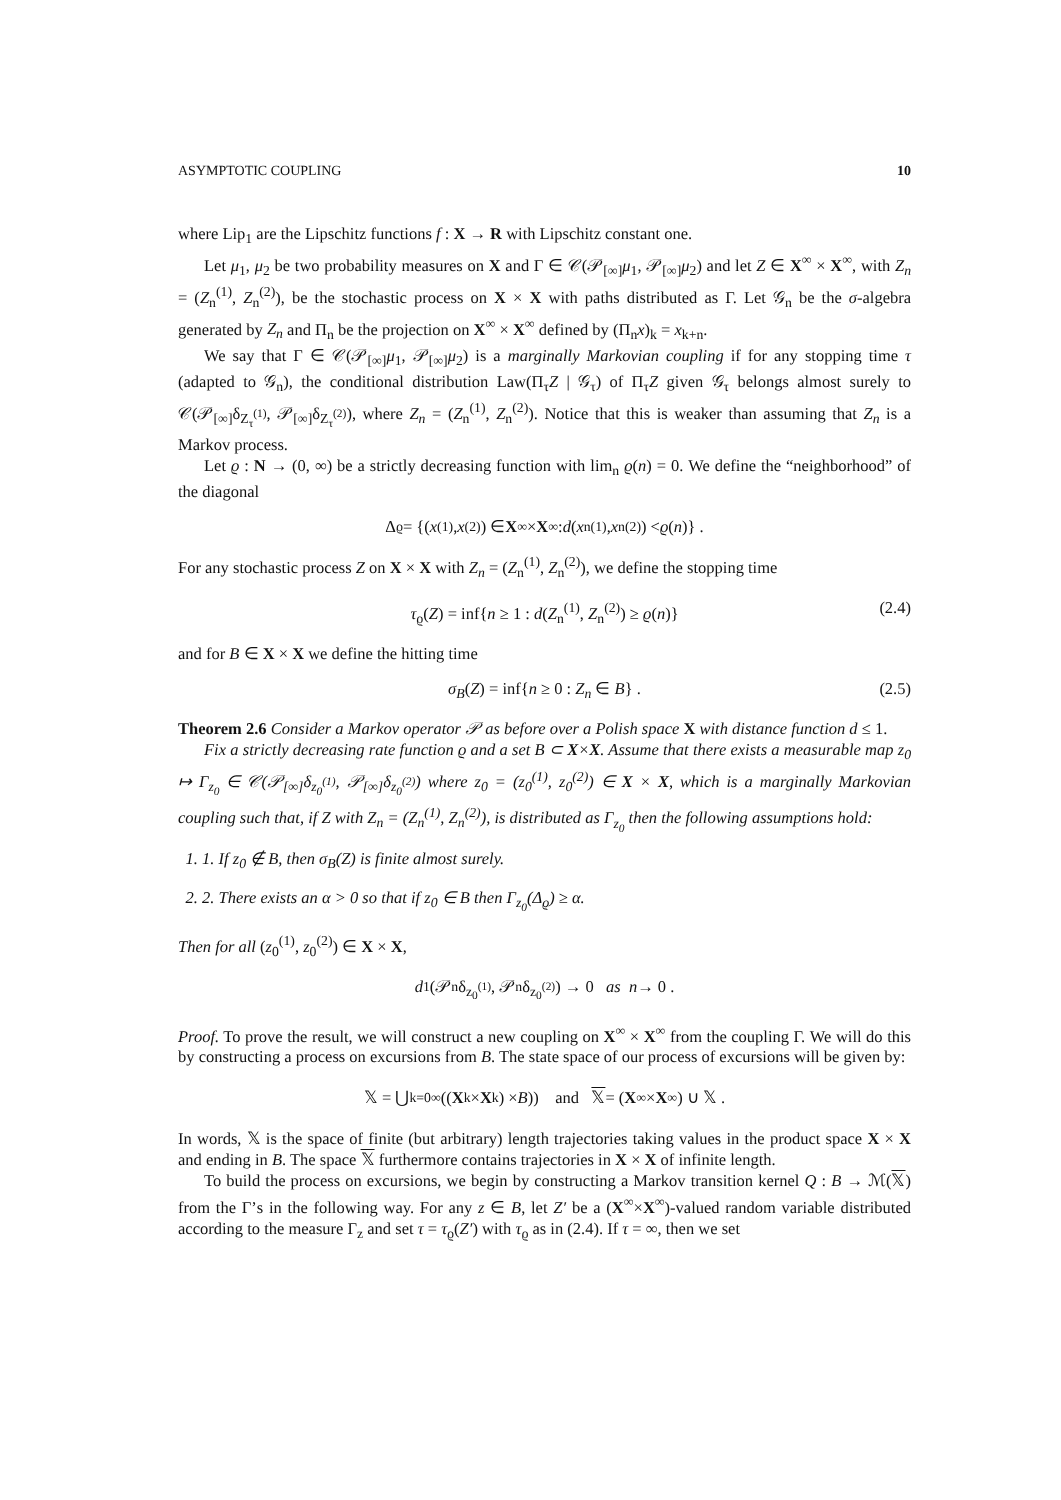ASYMPTOTIC COUPLING 10
where Lip<sub>1</sub> are the Lipschitz functions f : X → R with Lipschitz constant one.
Let μ<sub>1</sub>, μ<sub>2</sub> be two probability measures on X and Γ ∈ 𝒞(𝒫<sub>[∞]</sub>μ<sub>1</sub>, 𝒫<sub>[∞]</sub>μ<sub>2</sub>) and let Z ∈ X<sup>∞</sup> × X<sup>∞</sup>, with Z<sub>n</sub> = (Z<sub>n</sub><sup>(1)</sup>, Z<sub>n</sub><sup>(2)</sup>), be the stochastic process on X × X with paths distributed as Γ. Let 𝒢<sub>n</sub> be the σ-algebra generated by Z<sub>n</sub> and Π<sub>n</sub> be the projection on X<sup>∞</sup> × X<sup>∞</sup> defined by (Π<sub>n</sub>x)<sub>k</sub> = x<sub>k+n</sub>.
We say that Γ ∈ 𝒞(𝒫<sub>[∞]</sub>μ<sub>1</sub>, 𝒫<sub>[∞]</sub>μ<sub>2</sub>) is a marginally Markovian coupling if for any stopping time τ (adapted to 𝒢<sub>n</sub>), the conditional distribution Law(Π<sub>τ</sub>Z | 𝒢<sub>τ</sub>) of Π<sub>τ</sub>Z given 𝒢<sub>τ</sub> belongs almost surely to 𝒞(𝒫<sub>[∞]</sub>δ<sub>Z<sub>τ</sub><sup>(1)</sup></sub>, 𝒫<sub>[∞]</sub>δ<sub>Z<sub>τ</sub><sup>(2)</sup></sub>), where Z<sub>n</sub> = (Z<sub>n</sub><sup>(1)</sup>, Z<sub>n</sub><sup>(2)</sup>). Notice that this is weaker than assuming that Z<sub>n</sub> is a Markov process.
Let ϱ : N → (0, ∞) be a strictly decreasing function with lim<sub>n</sub> ϱ(n) = 0. We define the “neighborhood” of the diagonal
Δ<sub>ϱ</sub> = {(x<sup>(1)</sup>, x<sup>(2)</sup>) ∈ X<sup>∞</sup> × X<sup>∞</sup> : d (x<sub>n</sub><sup>(1)</sup>, x<sub>n</sub><sup>(2)</sup>) < ϱ (n)} .
For any stochastic process Z on X × X with Z<sub>n</sub> = (Z<sub>n</sub><sup>(1)</sup>, Z<sub>n</sub><sup>(2)</sup>), we define the stopping time
τ<sub>ϱ</sub>(Z) = inf{n ≥ 1 : d(Z<sub>n</sub><sup>(1)</sup>, Z<sub>n</sub><sup>(2)</sup>) ≥ ϱ(n)} (2.4)
and for B ∈ X × X we define the hitting time
σ<sub>B</sub>(Z) = inf{n ≥ 0 : Z<sub>n</sub> ∈ B} . (2.5)
Theorem 2.6 Consider a Markov operator 𝒫 as before over a Polish space X with distance function d ≤ 1.
Fix a strictly decreasing rate function ϱ and a set B ⊂ X×X. Assume that there exists a measurable map z<sub>0</sub> ↦ Γ<sub>z<sub>0</sub></sub> ∈ 𝒞(𝒫<sub>[∞]</sub>δ<sub>z<sub>0</sub><sup>(1)</sup></sub>, 𝒫<sub>[∞]</sub>δ<sub>z<sub>0</sub><sup>(2)</sup></sub>) where z<sub>0</sub> = (z<sub>0</sub><sup>(1)</sup>, z<sub>0</sub><sup>(2)</sup>) ∈ X × X, which is a marginally Markovian coupling such that, if Z with Z<sub>n</sub> = (Z<sub>n</sub><sup>(1)</sup>, Z<sub>n</sub><sup>(2)</sup>), is distributed as Γ<sub>z<sub>0</sub></sub> then the following assumptions hold:
1. 1. If z<sub>0</sub> ∉ B, then σ<sub>B</sub>(Z) is finite almost surely.
2. 2. There exists an α > 0 so that if z<sub>0</sub> ∈ B then Γ<sub>z<sub>0</sub></sub>(Δ<sub>ϱ</sub>) ≥ α.
Then for all (z<sub>0</sub><sup>(1)</sup>, z<sub>0</sub><sup>(2)</sup>) ∈ X × X,
d<sub>1</sub>(𝒫<sub>n</sub>δ<sub>z<sub>0</sub><sup>(1)</sup></sub>, 𝒫<sub>n</sub>δ<sub>z<sub>0</sub><sup>(2)</sup></sub>) → 0 as n → 0 .
Proof. To prove the result, we will construct a new coupling on X<sup>∞</sup> × X<sup>∞</sup> from the coupling Γ. We will do this by constructing a process on excursions from B. The state space of our process of excursions will be given by:
𝕏 = ⋃<sub>k=0</sub><sup>∞</sup> ((X<sup>k</sup> × X<sup>k</sup>) × B)) and 𝕏 = (X<sup>∞</sup> × X<sup>∞</sup>) ∪ 𝕏 .
In words, 𝕏 is the space of finite (but arbitrary) length trajectories taking values in the product space X × X and ending in B. The space 𝕏 furthermore contains trajectories in X × X of infinite length.
To build the process on excursions, we begin by constructing a Markov transition kernel Q : B → ℳ(𝕏) from the Γ’s in the following way. For any z ∈ B, let Z′ be a (X<sup>∞</sup>×X<sup>∞</sup>)-valued random variable distributed according to the measure Γ<sub>z</sub> and set τ = τ<sub>ϱ</sub>(Z′) with τ<sub>ϱ</sub> as in (2.4). If τ = ∞, then we set